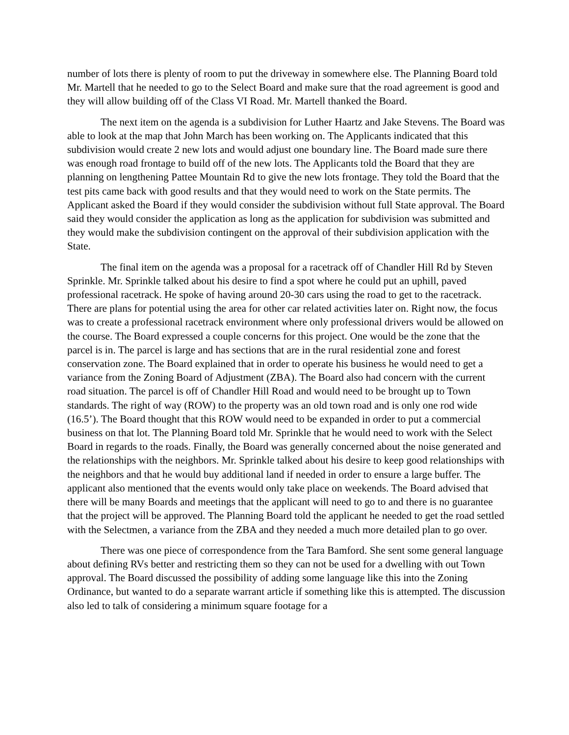number of lots there is plenty of room to put the driveway in somewhere else. The Planning Board told Mr. Martell that he needed to go to the Select Board and make sure that the road agreement is good and they will allow building off of the Class VI Road. Mr. Martell thanked the Board.
The next item on the agenda is a subdivision for Luther Haartz and Jake Stevens. The Board was able to look at the map that John March has been working on. The Applicants indicated that this subdivision would create 2 new lots and would adjust one boundary line. The Board made sure there was enough road frontage to build off of the new lots. The Applicants told the Board that they are planning on lengthening Pattee Mountain Rd to give the new lots frontage. They told the Board that the test pits came back with good results and that they would need to work on the State permits. The Applicant asked the Board if they would consider the subdivision without full State approval. The Board said they would consider the application as long as the application for subdivision was submitted and they would make the subdivision contingent on the approval of their subdivision application with the State.
The final item on the agenda was a proposal for a racetrack off of Chandler Hill Rd by Steven Sprinkle. Mr. Sprinkle talked about his desire to find a spot where he could put an uphill, paved professional racetrack. He spoke of having around 20-30 cars using the road to get to the racetrack. There are plans for potential using the area for other car related activities later on. Right now, the focus was to create a professional racetrack environment where only professional drivers would be allowed on the course. The Board expressed a couple concerns for this project. One would be the zone that the parcel is in. The parcel is large and has sections that are in the rural residential zone and forest conservation zone. The Board explained that in order to operate his business he would need to get a variance from the Zoning Board of Adjustment (ZBA). The Board also had concern with the current road situation. The parcel is off of Chandler Hill Road and would need to be brought up to Town standards. The right of way (ROW) to the property was an old town road and is only one rod wide (16.5’). The Board thought that this ROW would need to be expanded in order to put a commercial business on that lot. The Planning Board told Mr. Sprinkle that he would need to work with the Select Board in regards to the roads. Finally, the Board was generally concerned about the noise generated and the relationships with the neighbors. Mr. Sprinkle talked about his desire to keep good relationships with the neighbors and that he would buy additional land if needed in order to ensure a large buffer. The applicant also mentioned that the events would only take place on weekends. The Board advised that there will be many Boards and meetings that the applicant will need to go to and there is no guarantee that the project will be approved. The Planning Board told the applicant he needed to get the road settled with the Selectmen, a variance from the ZBA and they needed a much more detailed plan to go over.
There was one piece of correspondence from the Tara Bamford. She sent some general language about defining RVs better and restricting them so they can not be used for a dwelling with out Town approval. The Board discussed the possibility of adding some language like this into the Zoning Ordinance, but wanted to do a separate warrant article if something like this is attempted. The discussion also led to talk of considering a minimum square footage for a